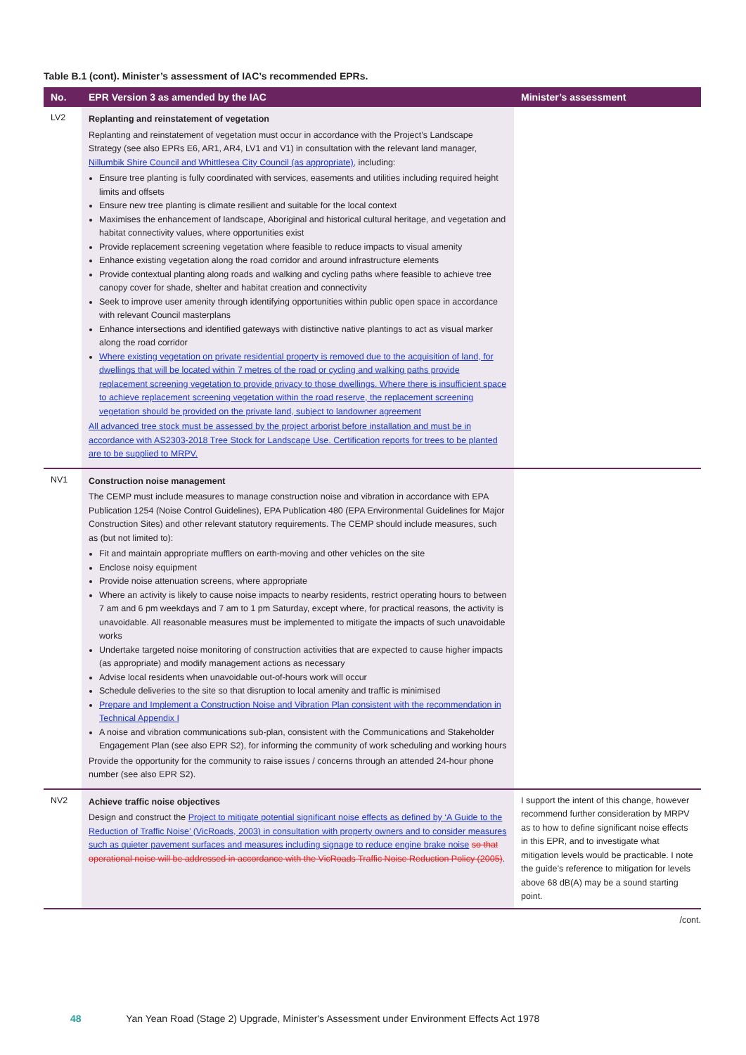Table B.1 (cont). Minister’s assessment of IAC’s recommended EPRs.
| No. | EPR Version 3 as amended by the IAC | Minister’s assessment |
| --- | --- | --- |
| LV2 | Replanting and reinstatement of vegetation Replanting and reinstatement of vegetation must occur in accordance with the Project’s Landscape Strategy (see also EPRs E6, AR1, AR4, LV1 and V1) in consultation with the relevant land manager, Nillumbik Shire Council and Whittlesea City Council (as appropriate), including: Ensure tree planting is fully coordinated with services, easements and utilities including required height limits and offsets Ensure new tree planting is climate resilient and suitable for the local context Maximises the enhancement of landscape, Aboriginal and historical cultural heritage, and vegetation and habitat connectivity values, where opportunities exist Provide replacement screening vegetation where feasible to reduce impacts to visual amenity Enhance existing vegetation along the road corridor and around infrastructure elements Provide contextual planting along roads and walking and cycling paths where feasible to achieve tree canopy cover for shade, shelter and habitat creation and connectivity Seek to improve user amenity through identifying opportunities within public open space in accordance with relevant Council masterplans Enhance intersections and identified gateways with distinctive native plantings to act as visual marker along the road corridor Where existing vegetation on private residential property is removed due to the acquisition of land, for dwellings that will be located within 7 metres of the road or cycling and walking paths provide replacement screening vegetation to provide privacy to those dwellings. Where there is insufficient space to achieve replacement screening vegetation within the road reserve, the replacement screening vegetation should be provided on the private land, subject to landowner agreement All advanced tree stock must be assessed by the project arborist before installation and must be in accordance with AS2303-2018 Tree Stock for Landscape Use. Certification reports for trees to be planted are to be supplied to MRPV. | |
| NV1 | Construction noise management The CEMP must include measures to manage construction noise and vibration in accordance with EPA Publication 1254 (Noise Control Guidelines), EPA Publication 480 (EPA Environmental Guidelines for Major Construction Sites) and other relevant statutory requirements. The CEMP should include measures, such as (but not limited to): Fit and maintain appropriate mufflers on earth-moving and other vehicles on the site Enclose noisy equipment Provide noise attenuation screens, where appropriate Where an activity is likely to cause noise impacts to nearby residents, restrict operating hours to between 7 am and 6 pm weekdays and 7 am to 1 pm Saturday, except where, for practical reasons, the activity is unavoidable. All reasonable measures must be implemented to mitigate the impacts of such unavoidable works Undertake targeted noise monitoring of construction activities that are expected to cause higher impacts (as appropriate) and modify management actions as necessary Advise local residents when unavoidable out-of-hours work will occur Schedule deliveries to the site so that disruption to local amenity and traffic is minimised Prepare and Implement a Construction Noise and Vibration Plan consistent with the recommendation in Technical Appendix I A noise and vibration communications sub-plan, consistent with the Communications and Stakeholder Engagement Plan (see also EPR S2), for informing the community of work scheduling and working hours Provide the opportunity for the community to raise issues / concerns through an attended 24-hour phone number (see also EPR S2). | |
| NV2 | Achieve traffic noise objectives Design and construct the Project to mitigate potential significant noise effects as defined by ‘A Guide to the Reduction of Traffic Noise’ (VicRoads, 2003) in consultation with property owners and to consider measures such as quieter pavement surfaces and measures including signage to reduce engine brake noise so that operational noise will be addressed in accordance with the VicRoads Traffic Noise Reduction Policy (2005) . | I support the intent of this change, however recommend further consideration by MRPV as to how to define significant noise effects in this EPR, and to investigate what mitigation levels would be practicable. I note the guide’s reference to mitigation for levels above 68 dB(A) may be a sound starting point. |
/cont.
48 Yan Yean Road (Stage 2) Upgrade, Minister's Assessment under Environment Effects Act 1978